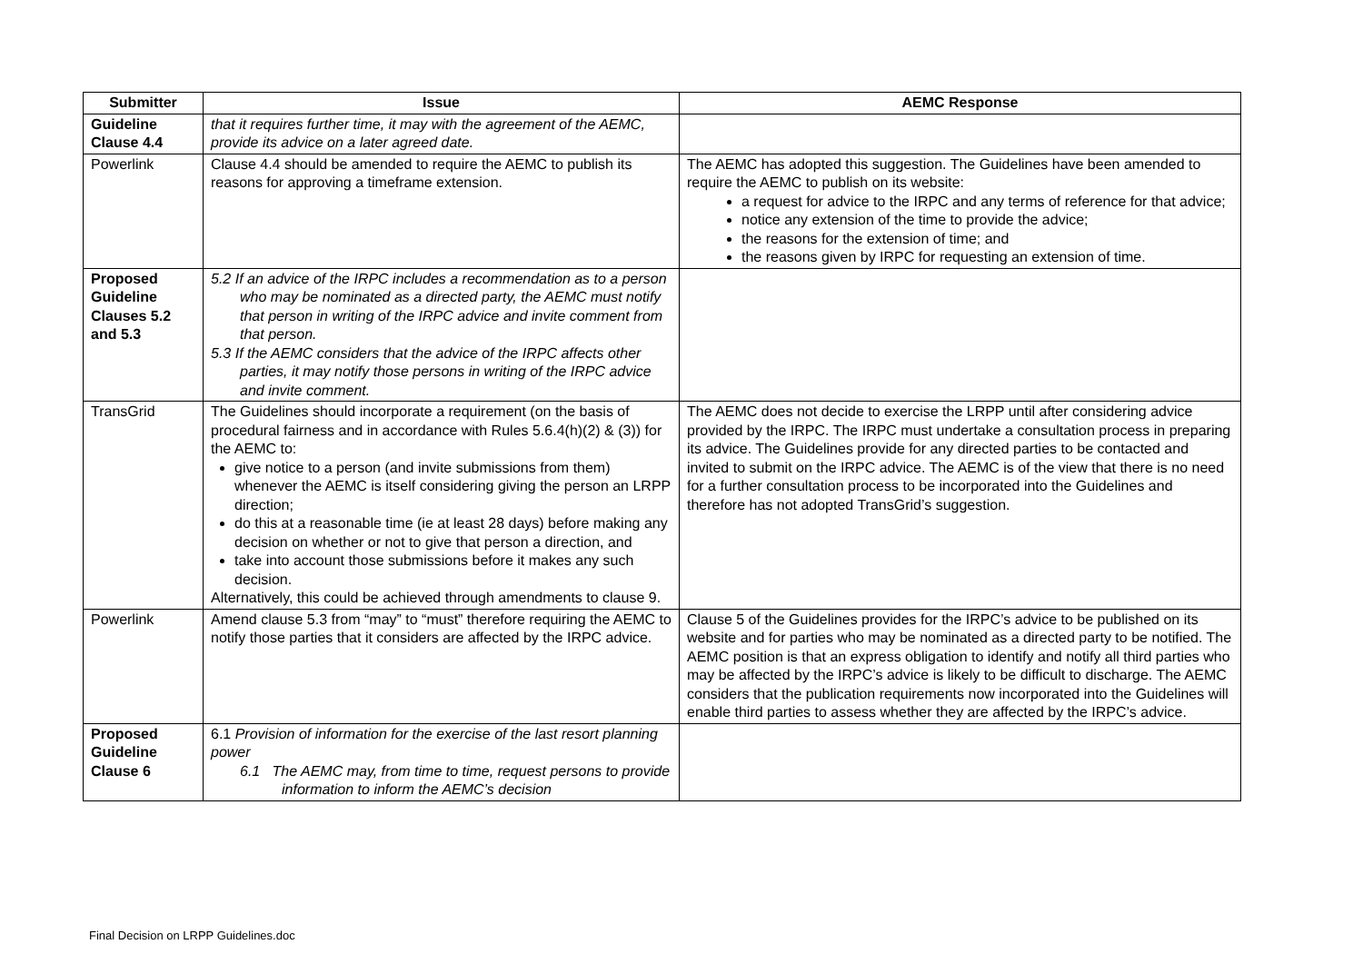| Submitter | Issue | AEMC Response |
| --- | --- | --- |
| Guideline Clause 4.4 | that it requires further time, it may with the agreement of the AEMC, provide its advice on a later agreed date. | |
| Powerlink | Clause 4.4 should be amended to require the AEMC to publish its reasons for approving a timeframe extension. | The AEMC has adopted this suggestion. The Guidelines have been amended to require the AEMC to publish on its website: a request for advice to the IRPC and any terms of reference for that advice; notice any extension of the time to provide the advice; the reasons for the extension of time; and the reasons given by IRPC for requesting an extension of time. |
| Proposed Guideline Clauses 5.2 and 5.3 | 5.2 If an advice of the IRPC includes a recommendation as to a person who may be nominated as a directed party, the AEMC must notify that person in writing of the IRPC advice and invite comment from that person. 5.3 If the AEMC considers that the advice of the IRPC affects other parties, it may notify those persons in writing of the IRPC advice and invite comment. | |
| TransGrid | The Guidelines should incorporate a requirement (on the basis of procedural fairness and in accordance with Rules 5.6.4(h)(2) & (3)) for the AEMC to: give notice to a person (and invite submissions from them) whenever the AEMC is itself considering giving the person an LRPP direction; do this at a reasonable time (ie at least 28 days) before making any decision on whether or not to give that person a direction, and take into account those submissions before it makes any such decision. Alternatively, this could be achieved through amendments to clause 9. | The AEMC does not decide to exercise the LRPP until after considering advice provided by the IRPC. The IRPC must undertake a consultation process in preparing its advice. The Guidelines provide for any directed parties to be contacted and invited to submit on the IRPC advice. The AEMC is of the view that there is no need for a further consultation process to be incorporated into the Guidelines and therefore has not adopted TransGrid’s suggestion. |
| Powerlink | Amend clause 5.3 from “may” to “must” therefore requiring the AEMC to notify those parties that it considers are affected by the IRPC advice. | Clause 5 of the Guidelines provides for the IRPC’s advice to be published on its website and for parties who may be nominated as a directed party to be notified. The AEMC position is that an express obligation to identify and notify all third parties who may be affected by the IRPC’s advice is likely to be difficult to discharge. The AEMC considers that the publication requirements now incorporated into the Guidelines will enable third parties to assess whether they are affected by the IRPC’s advice. |
| Proposed Guideline Clause 6 | 6.1 Provision of information for the exercise of the last resort planning power 6.1 The AEMC may, from time to time, request persons to provide information to inform the AEMC’s decision | |
Final Decision on LRPP Guidelines.doc